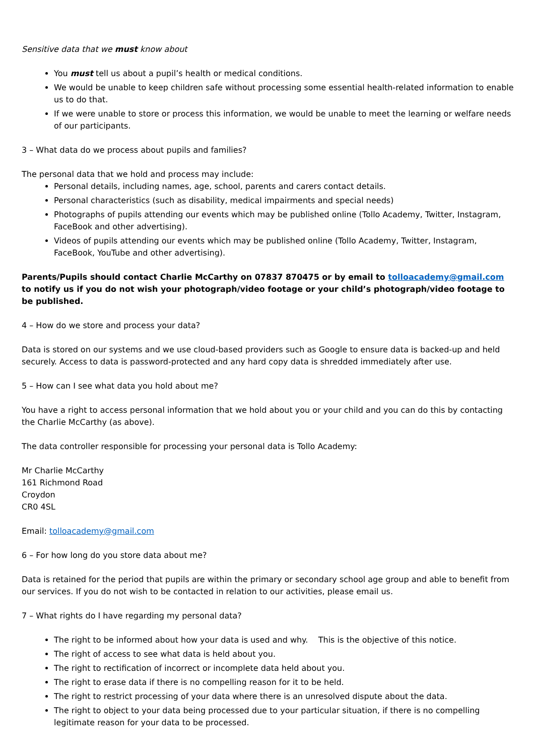Sensitive data that we must know about
You must tell us about a pupil’s health or medical conditions.
We would be unable to keep children safe without processing some essential health-related information to enable us to do that.
If we were unable to store or process this information, we would be unable to meet the learning or welfare needs of our participants.
3 – What data do we process about pupils and families?
The personal data that we hold and process may include:
Personal details, including names, age, school, parents and carers contact details.
Personal characteristics (such as disability, medical impairments and special needs)
Photographs of pupils attending our events which may be published online (Tollo Academy, Twitter, Instagram, FaceBook and other advertising).
Videos of pupils attending our events which may be published online (Tollo Academy, Twitter, Instagram, FaceBook, YouTube and other advertising).
Parents/Pupils should contact Charlie McCarthy on 07837 870475 or by email to tolloacademy@gmail.com to notify us if you do not wish your photograph/video footage or your child’s photograph/video footage to be published.
4 – How do we store and process your data?
Data is stored on our systems and we use cloud-based providers such as Google to ensure data is backed-up and held securely. Access to data is password-protected and any hard copy data is shredded immediately after use.
5 – How can I see what data you hold about me?
You have a right to access personal information that we hold about you or your child and you can do this by contacting the Charlie McCarthy (as above).
The data controller responsible for processing your personal data is Tollo Academy:
Mr Charlie McCarthy
161 Richmond Road
Croydon
CR0 4SL
Email: tolloacademy@gmail.com
6 – For how long do you store data about me?
Data is retained for the period that pupils are within the primary or secondary school age group and able to benefit from our services. If you do not wish to be contacted in relation to our activities, please email us.
7 – What rights do I have regarding my personal data?
The right to be informed about how your data is used and why. This is the objective of this notice.
The right of access to see what data is held about you.
The right to rectification of incorrect or incomplete data held about you.
The right to erase data if there is no compelling reason for it to be held.
The right to restrict processing of your data where there is an unresolved dispute about the data.
The right to object to your data being processed due to your particular situation, if there is no compelling legitimate reason for your data to be processed.